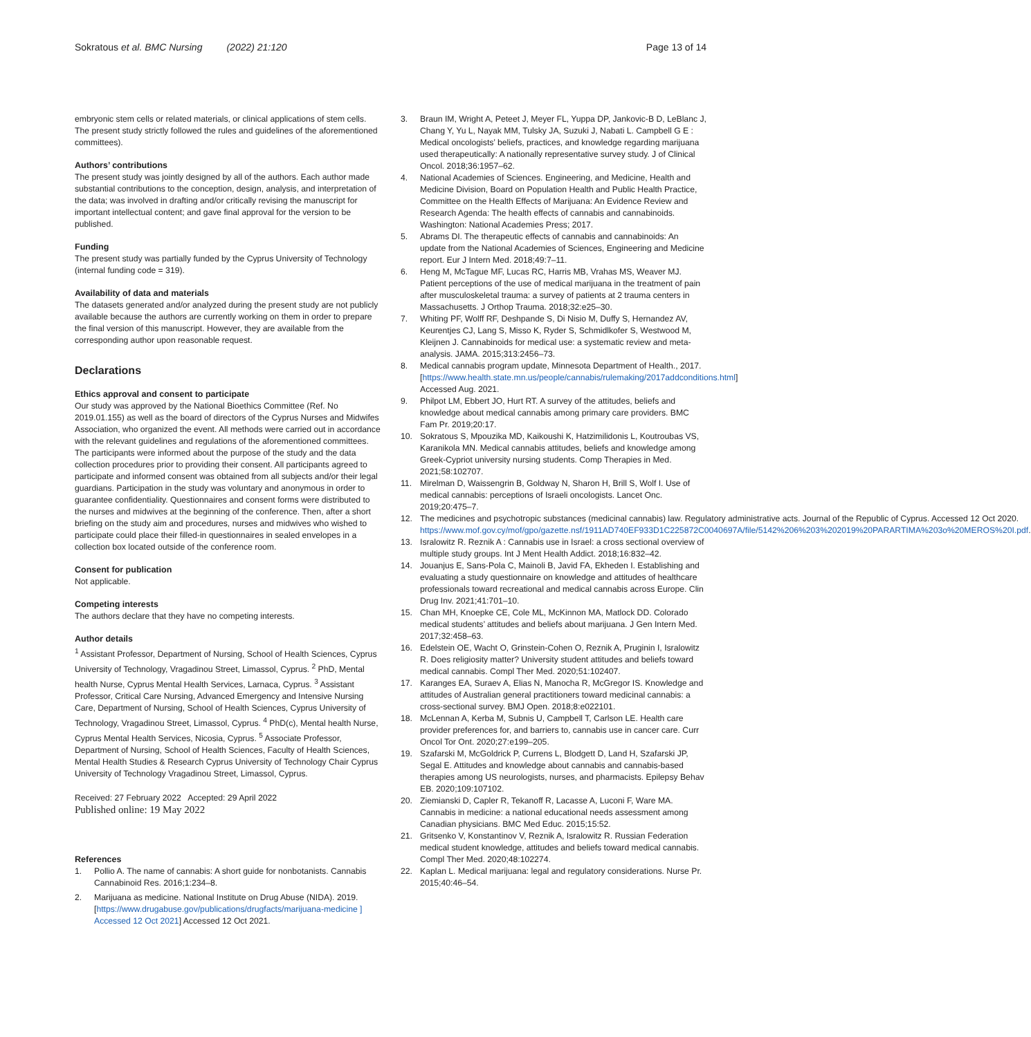Sokratous et al. BMC Nursing (2022) 21:120 Page 13 of 14
embryonic stem cells or related materials, or clinical applications of stem cells. The present study strictly followed the rules and guidelines of the aforementioned committees).
Authors’ contributions
The present study was jointly designed by all of the authors. Each author made substantial contributions to the conception, design, analysis, and interpretation of the data; was involved in drafting and/or critically revising the manuscript for important intellectual content; and gave final approval for the version to be published.
Funding
The present study was partially funded by the Cyprus University of Technology (internal funding code = 319).
Availability of data and materials
The datasets generated and/or analyzed during the present study are not publicly available because the authors are currently working on them in order to prepare the final version of this manuscript. However, they are available from the corresponding author upon reasonable request.
Declarations
Ethics approval and consent to participate
Our study was approved by the National Bioethics Committee (Ref. No 2019.01.155) as well as the board of directors of the Cyprus Nurses and Midwifes Association, who organized the event. All methods were carried out in accordance with the relevant guidelines and regulations of the aforementioned committees. The participants were informed about the purpose of the study and the data collection procedures prior to providing their consent. All participants agreed to participate and informed consent was obtained from all subjects and/or their legal guardians. Participation in the study was voluntary and anonymous in order to guarantee confidentiality. Questionnaires and consent forms were distributed to the nurses and midwives at the beginning of the conference. Then, after a short briefing on the study aim and procedures, nurses and midwives who wished to participate could place their filled-in questionnaires in sealed envelopes in a collection box located outside of the conference room.
Consent for publication
Not applicable.
Competing interests
The authors declare that they have no competing interests.
Author details
<sup>1</sup> Assistant Professor, Department of Nursing, School of Health Sciences, Cyprus University of Technology, Vragadinou Street, Limassol, Cyprus. <sup>2</sup> PhD, Mental health Nurse, Cyprus Mental Health Services, Larnaca, Cyprus. <sup>3</sup> Assistant Professor, Critical Care Nursing, Advanced Emergency and Intensive Nursing Care, Department of Nursing, School of Health Sciences, Cyprus University of Technology, Vragadinou Street, Limassol, Cyprus. <sup>4</sup> PhD(c), Mental health Nurse, Cyprus Mental Health Services, Nicosia, Cyprus. <sup>5</sup> Associate Professor, Department of Nursing, School of Health Sciences, Faculty of Health Sciences, Mental Health Studies & Research Cyprus University of Technology Chair Cyprus University of Technology Vragadinou Street, Limassol, Cyprus.
Received: 27 February 2022 Accepted: 29 April 2022
Published online: 19 May 2022
References
1. Pollio A. The name of cannabis: A short guide for nonbotanists. Cannabis Cannabinoid Res. 2016;1:234–8.
2. Marijuana as medicine. National Institute on Drug Abuse (NIDA). 2019. [https://www.drugabuse.gov/publications/drugfacts/marijuana-medicine ] Accessed 12 Oct 2021] Accessed 12 Oct 2021.
3. Braun IM, Wright A, Peteet J, Meyer FL, Yuppa DP, Jankovic-B D, LeBlanc J, Chang Y, Yu L, Nayak MM, Tulsky JA, Suzuki J, Nabati L. Campbell G E : Medical oncologists’ beliefs, practices, and knowledge regarding marijuana used therapeutically: A nationally representative survey study. J of Clinical Oncol. 2018;36:1957–62.
4. National Academies of Sciences. Engineering, and Medicine, Health and Medicine Division, Board on Population Health and Public Health Practice, Committee on the Health Effects of Marijuana: An Evidence Review and Research Agenda: The health effects of cannabis and cannabinoids. Washington: National Academies Press; 2017.
5. Abrams DI. The therapeutic effects of cannabis and cannabinoids: An update from the National Academies of Sciences, Engineering and Medicine report. Eur J Intern Med. 2018;49:7–11.
6. Heng M, McTague MF, Lucas RC, Harris MB, Vrahas MS, Weaver MJ. Patient perceptions of the use of medical marijuana in the treatment of pain after musculoskeletal trauma: a survey of patients at 2 trauma centers in Massachusetts. J Orthop Trauma. 2018;32:e25–30.
7. Whiting PF, Wolff RF, Deshpande S, Di Nisio M, Duffy S, Hernandez AV, Keurentjes CJ, Lang S, Misso K, Ryder S, Schmidlkofer S, Westwood M, Kleijnen J. Cannabinoids for medical use: a systematic review and meta-analysis. JAMA. 2015;313:2456–73.
8. Medical cannabis program update, Minnesota Department of Health., 2017. [https://www.health.state.mn.us/people/cannabis/rulemaking/2017addconditions.html] Accessed Aug. 2021.
9. Philpot LM, Ebbert JO, Hurt RT. A survey of the attitudes, beliefs and knowledge about medical cannabis among primary care providers. BMC Fam Pr. 2019;20:17.
10. Sokratous S, Mpouzika MD, Kaikoushi K, Hatzimilidonis L, Koutroubas VS, Karanikola MN. Medical cannabis attitudes, beliefs and knowledge among Greek-Cypriot university nursing students. Comp Therapies in Med. 2021;58:102707.
11. Mirelman D, Waissengrin B, Goldway N, Sharon H, Brill S, Wolf I. Use of medical cannabis: perceptions of Israeli oncologists. Lancet Onc. 2019;20:475–7.
12. The medicines and psychotropic substances (medicinal cannabis) law. Regulatory administrative acts. Journal of the Republic of Cyprus. Accessed 12 Oct 2020. https://www.mof.gov.cy/mof/gpo/gazette.nsf/1911AD740EF933D1C225872C0040697A/file/5142%206%203%202019%20PARARTIMA%203o%20MEROS%20I.pdf.
13. Isralowitz R. Reznik A : Cannabis use in Israel: a cross sectional overview of multiple study groups. Int J Ment Health Addict. 2018;16:832–42.
14. Jouanjus E, Sans-Pola C, Mainoli B, Javid FA, Ekheden I. Establishing and evaluating a study questionnaire on knowledge and attitudes of healthcare professionals toward recreational and medical cannabis across Europe. Clin Drug Inv. 2021;41:701–10.
15. Chan MH, Knoepke CE, Cole ML, McKinnon MA, Matlock DD. Colorado medical students’ attitudes and beliefs about marijuana. J Gen Intern Med. 2017;32:458–63.
16. Edelstein OE, Wacht O, Grinstein-Cohen O, Reznik A, Pruginin I, Isralowitz R. Does religiosity matter? University student attitudes and beliefs toward medical cannabis. Compl Ther Med. 2020;51:102407.
17. Karanges EA, Suraev A, Elias N, Manocha R, McGregor IS. Knowledge and attitudes of Australian general practitioners toward medicinal cannabis: a cross-sectional survey. BMJ Open. 2018;8:e022101.
18. McLennan A, Kerba M, Subnis U, Campbell T, Carlson LE. Health care provider preferences for, and barriers to, cannabis use in cancer care. Curr Oncol Tor Ont. 2020;27:e199–205.
19. Szafarski M, McGoldrick P, Currens L, Blodgett D, Land H, Szafarski JP, Segal E. Attitudes and knowledge about cannabis and cannabis-based therapies among US neurologists, nurses, and pharmacists. Epilepsy Behav EB. 2020;109:107102.
20. Ziemianski D, Capler R, Tekanoff R, Lacasse A, Luconi F, Ware MA. Cannabis in medicine: a national educational needs assessment among Canadian physicians. BMC Med Educ. 2015;15:52.
21. Gritsenko V, Konstantinov V, Reznik A, Isralowitz R. Russian Federation medical student knowledge, attitudes and beliefs toward medical cannabis. Compl Ther Med. 2020;48:102274.
22. Kaplan L. Medical marijuana: legal and regulatory considerations. Nurse Pr. 2015;40:46–54.